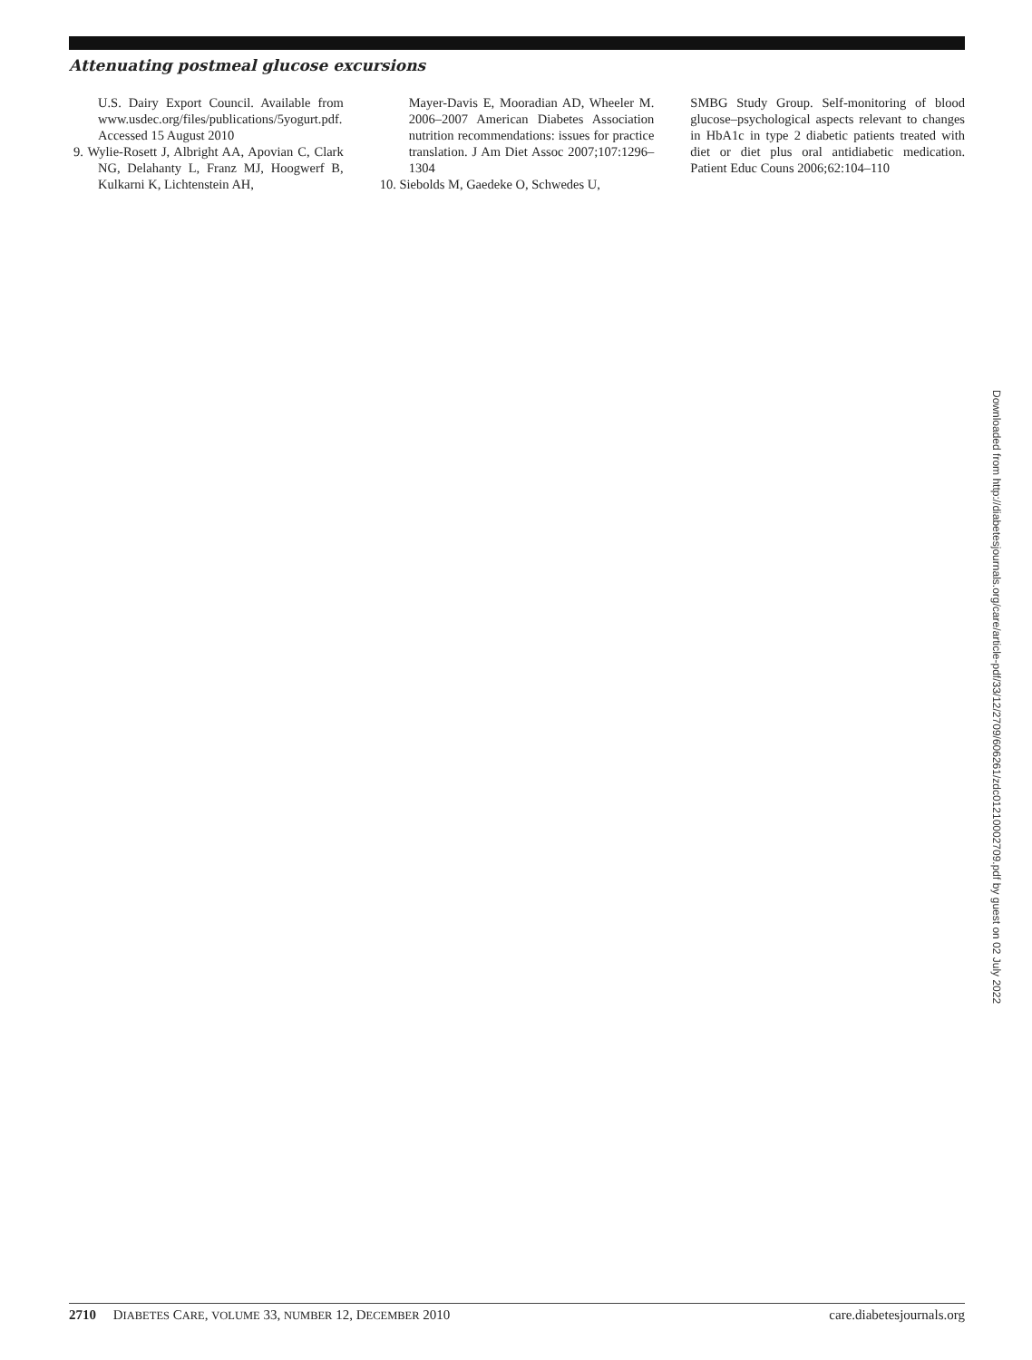Attenuating postmeal glucose excursions
U.S. Dairy Export Council. Available from www.usdec.org/files/publications/5yogurt.pdf. Accessed 15 August 2010
9. Wylie-Rosett J, Albright AA, Apovian C, Clark NG, Delahanty L, Franz MJ, Hoogwerf B, Kulkarni K, Lichtenstein AH,
Mayer-Davis E, Mooradian AD, Wheeler M. 2006–2007 American Diabetes Association nutrition recommendations: issues for practice translation. J Am Diet Assoc 2007;107:1296–1304
10. Siebolds M, Gaedeke O, Schwedes U,
SMBG Study Group. Self-monitoring of blood glucose–psychological aspects relevant to changes in HbA1c in type 2 diabetic patients treated with diet or diet plus oral antidiabetic medication. Patient Educ Couns 2006;62:104–110
Downloaded from http://diabetesjournals.org/care/article-pdf/33/12/2709/606261/zdc01210002709.pdf by guest on 02 July 2022
2710 DIABETES CARE, VOLUME 33, NUMBER 12, DECEMBER 2010 care.diabetesjournals.org